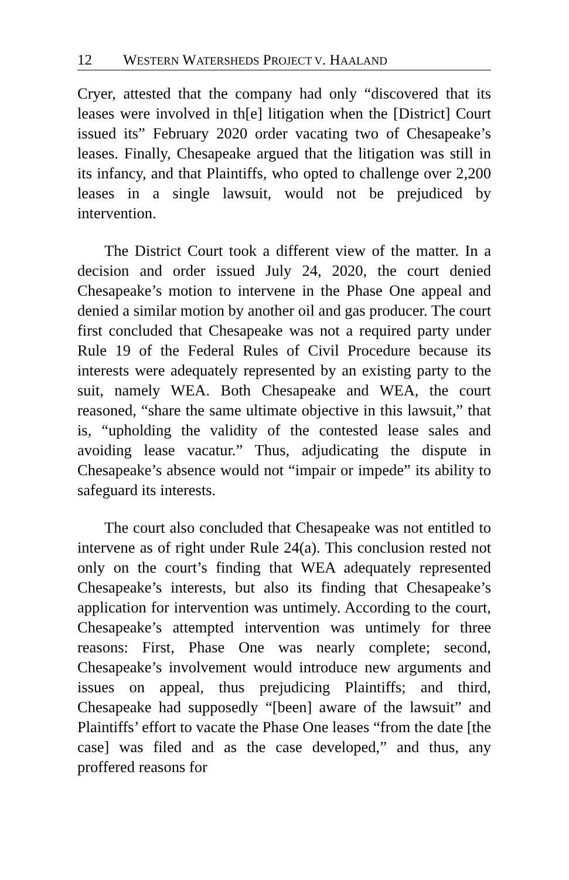12 WESTERN WATERSHEDS PROJECT V. HAALAND
Cryer, attested that the company had only “discovered that its leases were involved in th[e] litigation when the [District] Court issued its” February 2020 order vacating two of Chesapeake’s leases. Finally, Chesapeake argued that the litigation was still in its infancy, and that Plaintiffs, who opted to challenge over 2,200 leases in a single lawsuit, would not be prejudiced by intervention.
The District Court took a different view of the matter. In a decision and order issued July 24, 2020, the court denied Chesapeake’s motion to intervene in the Phase One appeal and denied a similar motion by another oil and gas producer. The court first concluded that Chesapeake was not a required party under Rule 19 of the Federal Rules of Civil Procedure because its interests were adequately represented by an existing party to the suit, namely WEA. Both Chesapeake and WEA, the court reasoned, “share the same ultimate objective in this lawsuit,” that is, “upholding the validity of the contested lease sales and avoiding lease vacatur.” Thus, adjudicating the dispute in Chesapeake’s absence would not “impair or impede” its ability to safeguard its interests.
The court also concluded that Chesapeake was not entitled to intervene as of right under Rule 24(a). This conclusion rested not only on the court’s finding that WEA adequately represented Chesapeake’s interests, but also its finding that Chesapeake’s application for intervention was untimely. According to the court, Chesapeake’s attempted intervention was untimely for three reasons: First, Phase One was nearly complete; second, Chesapeake’s involvement would introduce new arguments and issues on appeal, thus prejudicing Plaintiffs; and third, Chesapeake had supposedly “[been] aware of the lawsuit” and Plaintiffs’ effort to vacate the Phase One leases “from the date [the case] was filed and as the case developed,” and thus, any proffered reasons for